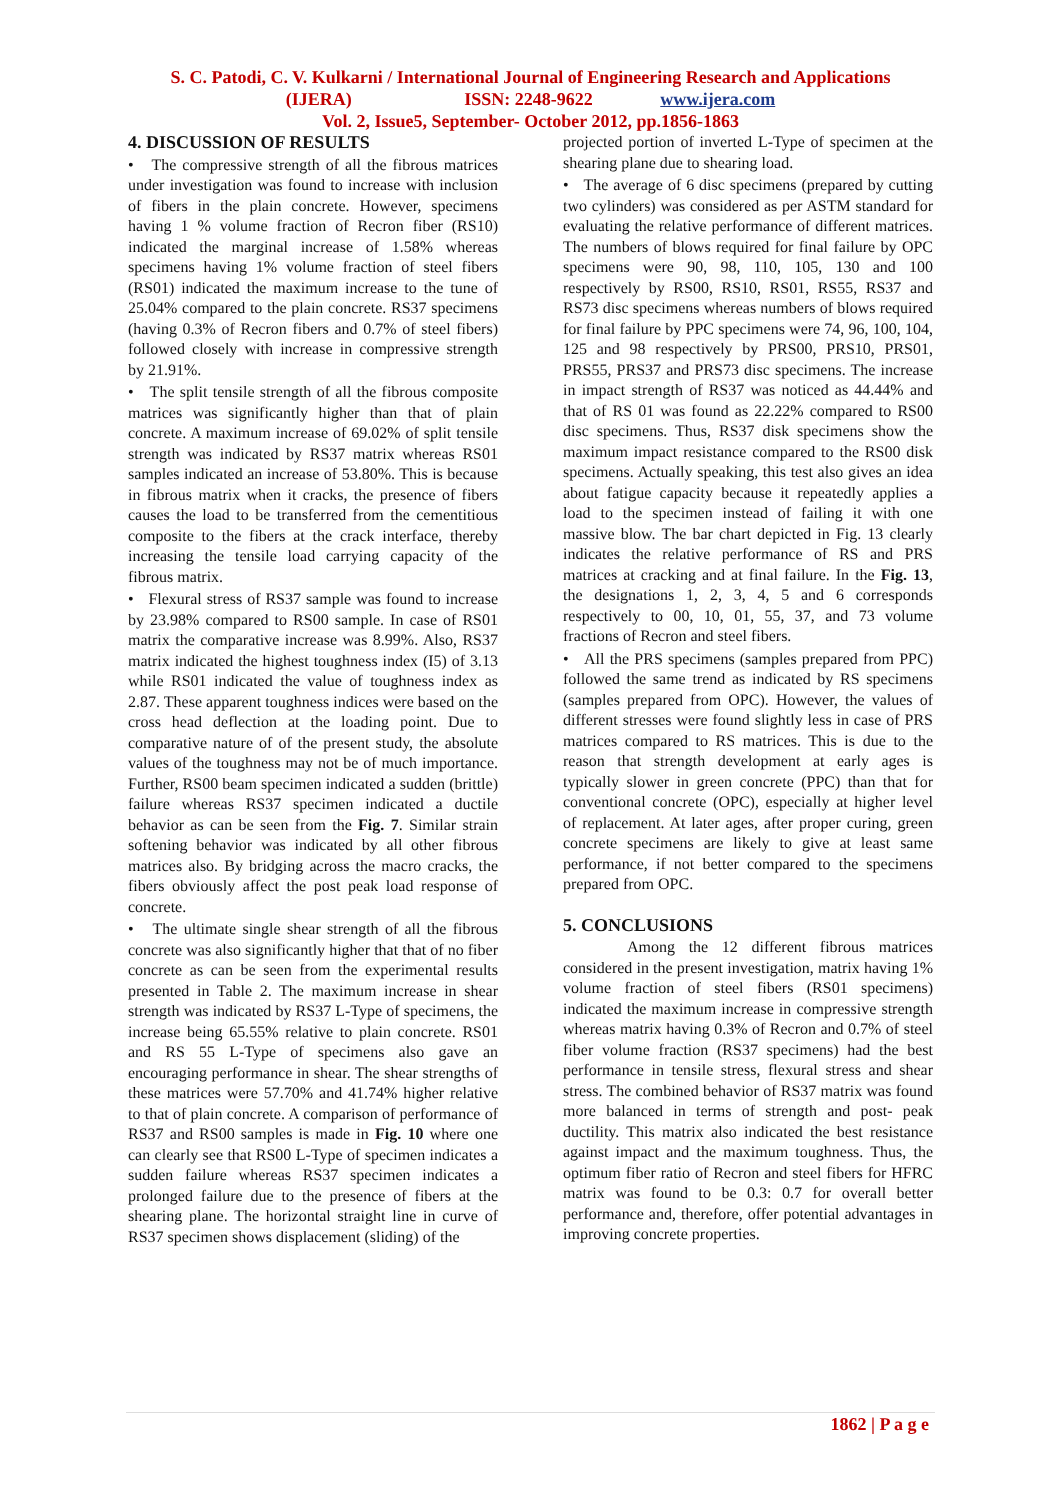S. C. Patodi, C. V. Kulkarni / International Journal of Engineering Research and Applications
(IJERA) ISSN: 2248-9622 www.ijera.com
Vol. 2, Issue5, September- October 2012, pp.1856-1863
4. DISCUSSION OF RESULTS
• The compressive strength of all the fibrous matrices under investigation was found to increase with inclusion of fibers in the plain concrete. However, specimens having 1 % volume fraction of Recron fiber (RS10) indicated the marginal increase of 1.58% whereas specimens having 1% volume fraction of steel fibers (RS01) indicated the maximum increase to the tune of 25.04% compared to the plain concrete. RS37 specimens (having 0.3% of Recron fibers and 0.7% of steel fibers) followed closely with increase in compressive strength by 21.91%.
• The split tensile strength of all the fibrous composite matrices was significantly higher than that of plain concrete. A maximum increase of 69.02% of split tensile strength was indicated by RS37 matrix whereas RS01 samples indicated an increase of 53.80%. This is because in fibrous matrix when it cracks, the presence of fibers causes the load to be transferred from the cementitious composite to the fibers at the crack interface, thereby increasing the tensile load carrying capacity of the fibrous matrix.
• Flexural stress of RS37 sample was found to increase by 23.98% compared to RS00 sample. In case of RS01 matrix the comparative increase was 8.99%. Also, RS37 matrix indicated the highest toughness index (I5) of 3.13 while RS01 indicated the value of toughness index as 2.87. These apparent toughness indices were based on the cross head deflection at the loading point. Due to comparative nature of of the present study, the absolute values of the toughness may not be of much importance. Further, RS00 beam specimen indicated a sudden (brittle) failure whereas RS37 specimen indicated a ductile behavior as can be seen from the Fig. 7. Similar strain softening behavior was indicated by all other fibrous matrices also. By bridging across the macro cracks, the fibers obviously affect the post peak load response of concrete.
• The ultimate single shear strength of all the fibrous concrete was also significantly higher that that of no fiber concrete as can be seen from the experimental results presented in Table 2. The maximum increase in shear strength was indicated by RS37 L-Type of specimens, the increase being 65.55% relative to plain concrete. RS01 and RS 55 L-Type of specimens also gave an encouraging performance in shear. The shear strengths of these matrices were 57.70% and 41.74% higher relative to that of plain concrete. A comparison of performance of RS37 and RS00 samples is made in Fig. 10 where one can clearly see that RS00 L-Type of specimen indicates a sudden failure whereas RS37 specimen indicates a prolonged failure due to the presence of fibers at the shearing plane. The horizontal straight line in curve of RS37 specimen shows displacement (sliding) of the
projected portion of inverted L-Type of specimen at the shearing plane due to shearing load.
• The average of 6 disc specimens (prepared by cutting two cylinders) was considered as per ASTM standard for evaluating the relative performance of different matrices. The numbers of blows required for final failure by OPC specimens were 90, 98, 110, 105, 130 and 100 respectively by RS00, RS10, RS01, RS55, RS37 and RS73 disc specimens whereas numbers of blows required for final failure by PPC specimens were 74, 96, 100, 104, 125 and 98 respectively by PRS00, PRS10, PRS01, PRS55, PRS37 and PRS73 disc specimens. The increase in impact strength of RS37 was noticed as 44.44% and that of RS 01 was found as 22.22% compared to RS00 disc specimens. Thus, RS37 disk specimens show the maximum impact resistance compared to the RS00 disk specimens. Actually speaking, this test also gives an idea about fatigue capacity because it repeatedly applies a load to the specimen instead of failing it with one massive blow. The bar chart depicted in Fig. 13 clearly indicates the relative performance of RS and PRS matrices at cracking and at final failure. In the Fig. 13, the designations 1, 2, 3, 4, 5 and 6 corresponds respectively to 00, 10, 01, 55, 37, and 73 volume fractions of Recron and steel fibers.
• All the PRS specimens (samples prepared from PPC) followed the same trend as indicated by RS specimens (samples prepared from OPC). However, the values of different stresses were found slightly less in case of PRS matrices compared to RS matrices. This is due to the reason that strength development at early ages is typically slower in green concrete (PPC) than that for conventional concrete (OPC), especially at higher level of replacement. At later ages, after proper curing, green concrete specimens are likely to give at least same performance, if not better compared to the specimens prepared from OPC.
5. CONCLUSIONS
Among the 12 different fibrous matrices considered in the present investigation, matrix having 1% volume fraction of steel fibers (RS01 specimens) indicated the maximum increase in compressive strength whereas matrix having 0.3% of Recron and 0.7% of steel fiber volume fraction (RS37 specimens) had the best performance in tensile stress, flexural stress and shear stress. The combined behavior of RS37 matrix was found more balanced in terms of strength and post- peak ductility. This matrix also indicated the best resistance against impact and the maximum toughness. Thus, the optimum fiber ratio of Recron and steel fibers for HFRC matrix was found to be 0.3: 0.7 for overall better performance and, therefore, offer potential advantages in improving concrete properties.
1862 | P a g e